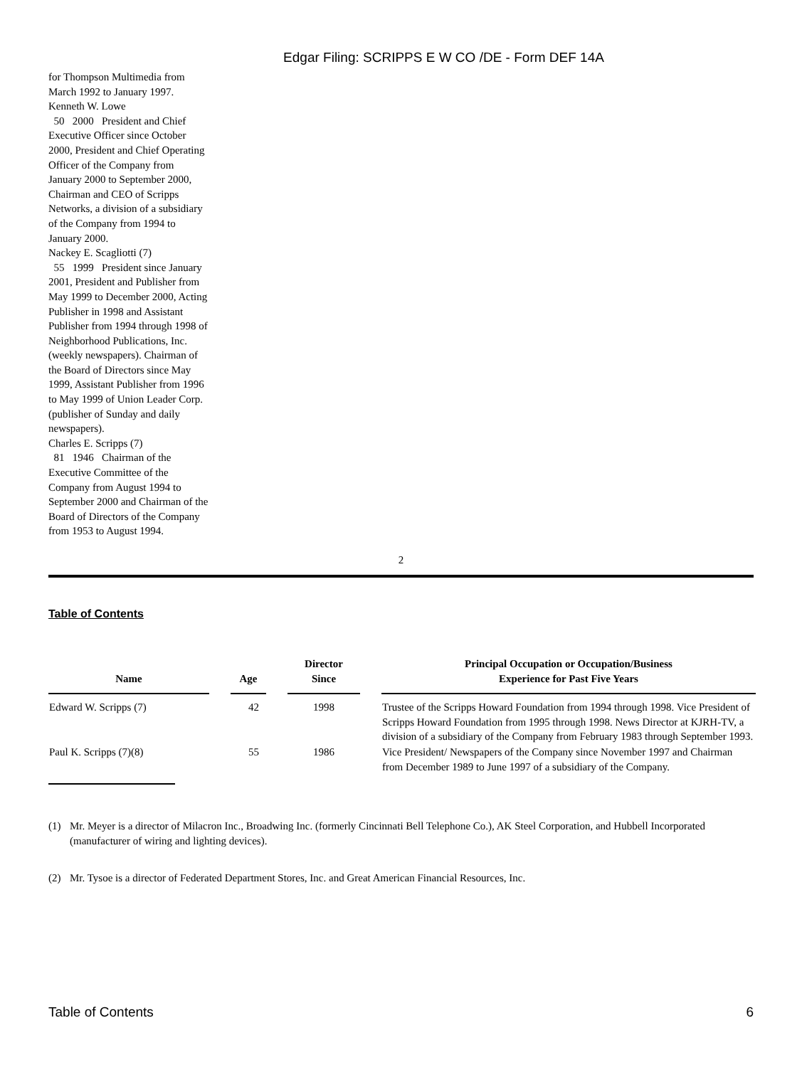Edgar Filing: SCRIPPS E W CO /DE - Form DEF 14A
for Thompson Multimedia from March 1992 to January 1997.
Kenneth W. Lowe
50 2000 President and Chief Executive Officer since October 2000, President and Chief Operating Officer of the Company from January 2000 to September 2000, Chairman and CEO of Scripps Networks, a division of a subsidiary of the Company from 1994 to January 2000.
Nackey E. Scagliotti (7)
55 1999 President since January 2001, President and Publisher from May 1999 to December 2000, Acting Publisher in 1998 and Assistant Publisher from 1994 through 1998 of Neighborhood Publications, Inc. (weekly newspapers). Chairman of the Board of Directors since May 1999, Assistant Publisher from 1996 to May 1999 of Union Leader Corp. (publisher of Sunday and daily newspapers).
Charles E. Scripps (7)
81 1946 Chairman of the Executive Committee of the Company from August 1994 to September 2000 and Chairman of the Board of Directors of the Company from 1953 to August 1994.
2
Table of Contents
| Name | | Age | | Director Since | | Principal Occupation or Occupation/Business Experience for Past Five Years |
| --- | --- | --- | --- | --- | --- | --- |
| Edward W. Scripps (7) | | 42 | | 1998 | | Trustee of the Scripps Howard Foundation from 1994 through 1998. Vice President of Scripps Howard Foundation from 1995 through 1998. News Director at KJRH-TV, a division of a subsidiary of the Company from February 1983 through September 1993. |
| Paul K. Scripps (7)(8) | | 55 | | 1986 | | Vice President/ Newspapers of the Company since November 1997 and Chairman from December 1989 to June 1997 of a subsidiary of the Company. |
(1) Mr. Meyer is a director of Milacron Inc., Broadwing Inc. (formerly Cincinnati Bell Telephone Co.), AK Steel Corporation, and Hubbell Incorporated (manufacturer of wiring and lighting devices).
(2) Mr. Tysoe is a director of Federated Department Stores, Inc. and Great American Financial Resources, Inc.
Table of Contents 6